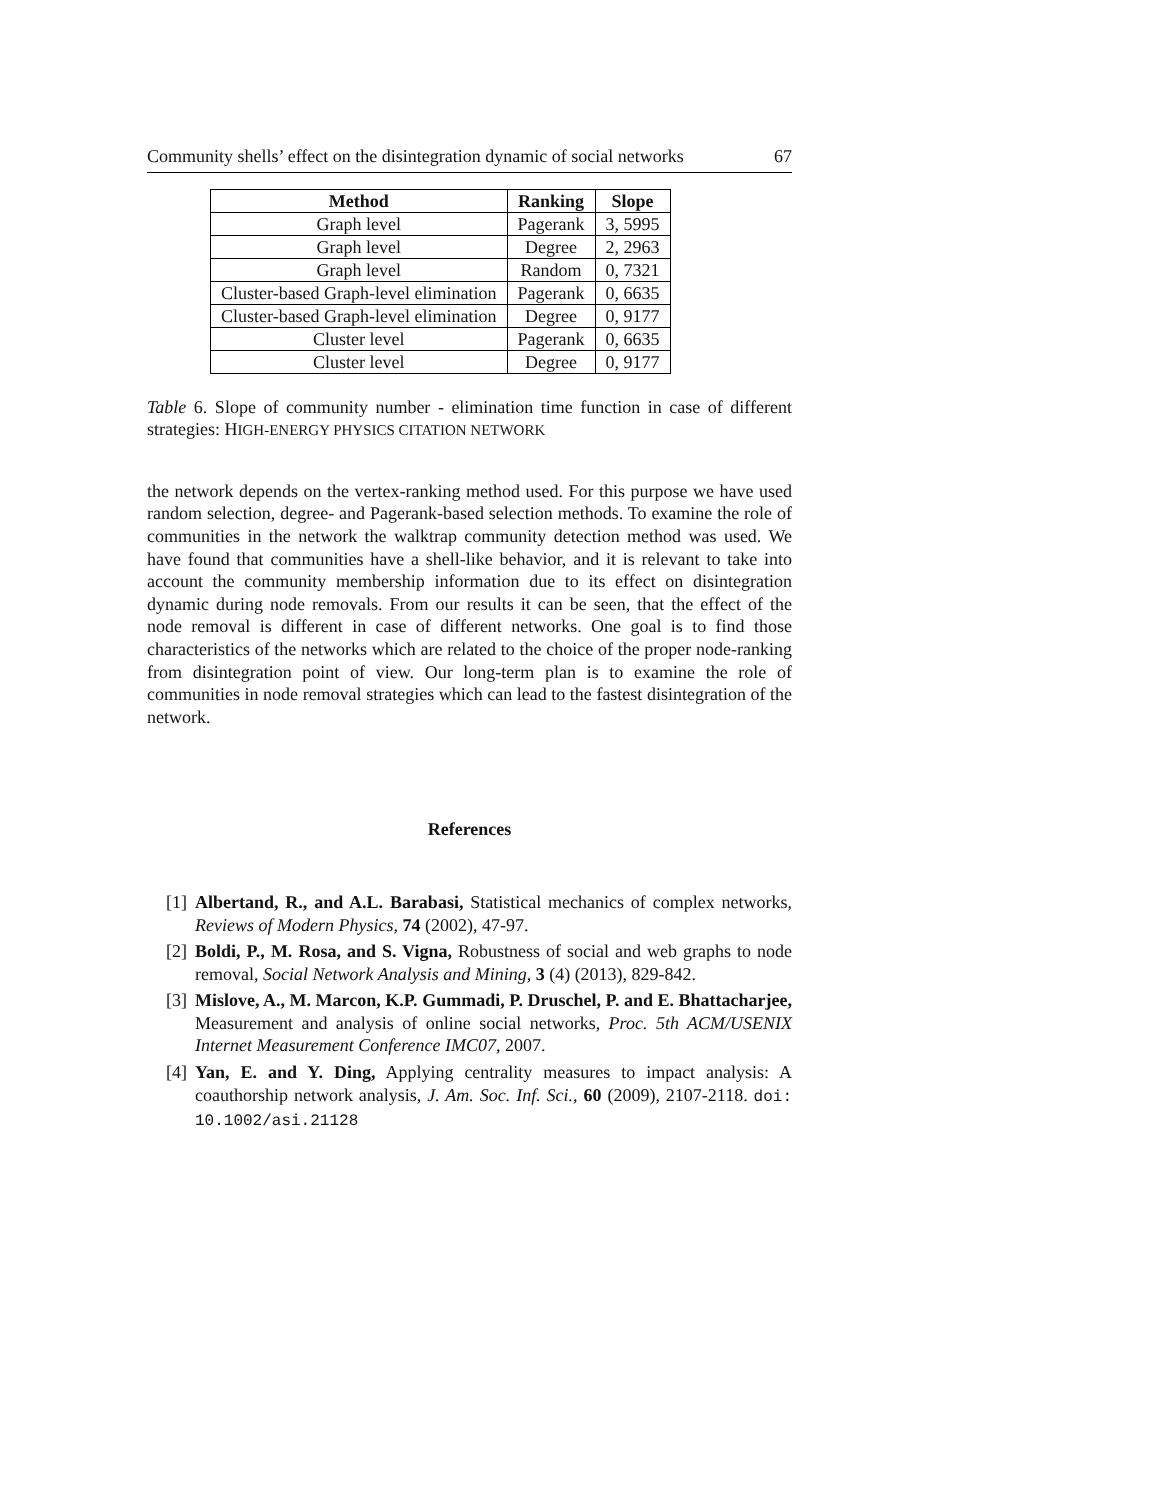Community shells’ effect on the disintegration dynamic of social networks 67
| Method | Ranking | Slope |
| --- | --- | --- |
| Graph level | Pagerank | 3, 5995 |
| Graph level | Degree | 2, 2963 |
| Graph level | Random | 0, 7321 |
| Cluster-based Graph-level elimination | Pagerank | 0, 6635 |
| Cluster-based Graph-level elimination | Degree | 0, 9177 |
| Cluster level | Pagerank | 0, 6635 |
| Cluster level | Degree | 0, 9177 |
Table 6. Slope of community number - elimination time function in case of different strategies: HIGH-ENERGY PHYSICS CITATION NETWORK
the network depends on the vertex-ranking method used. For this purpose we have used random selection, degree- and Pagerank-based selection methods. To examine the role of communities in the network the walktrap community detection method was used. We have found that communities have a shell-like behavior, and it is relevant to take into account the community membership information due to its effect on disintegration dynamic during node removals. From our results it can be seen, that the effect of the node removal is different in case of different networks. One goal is to find those characteristics of the networks which are related to the choice of the proper node-ranking from disintegration point of view. Our long-term plan is to examine the role of communities in node removal strategies which can lead to the fastest disintegration of the network.
References
[1] Albertand, R., and A.L. Barabasi, Statistical mechanics of complex networks, Reviews of Modern Physics, 74 (2002), 47-97.
[2] Boldi, P., M. Rosa, and S. Vigna, Robustness of social and web graphs to node removal, Social Network Analysis and Mining, 3 (4) (2013), 829-842.
[3] Mislove, A., M. Marcon, K.P. Gummadi, P. Druschel, P. and E. Bhattacharjee, Measurement and analysis of online social networks, Proc. 5th ACM/USENIX Internet Measurement Conference IMC07, 2007.
[4] Yan, E. and Y. Ding, Applying centrality measures to impact analysis: A coauthorship network analysis, J. Am. Soc. Inf. Sci., 60 (2009), 2107-2118. doi: 10.1002/asi.21128